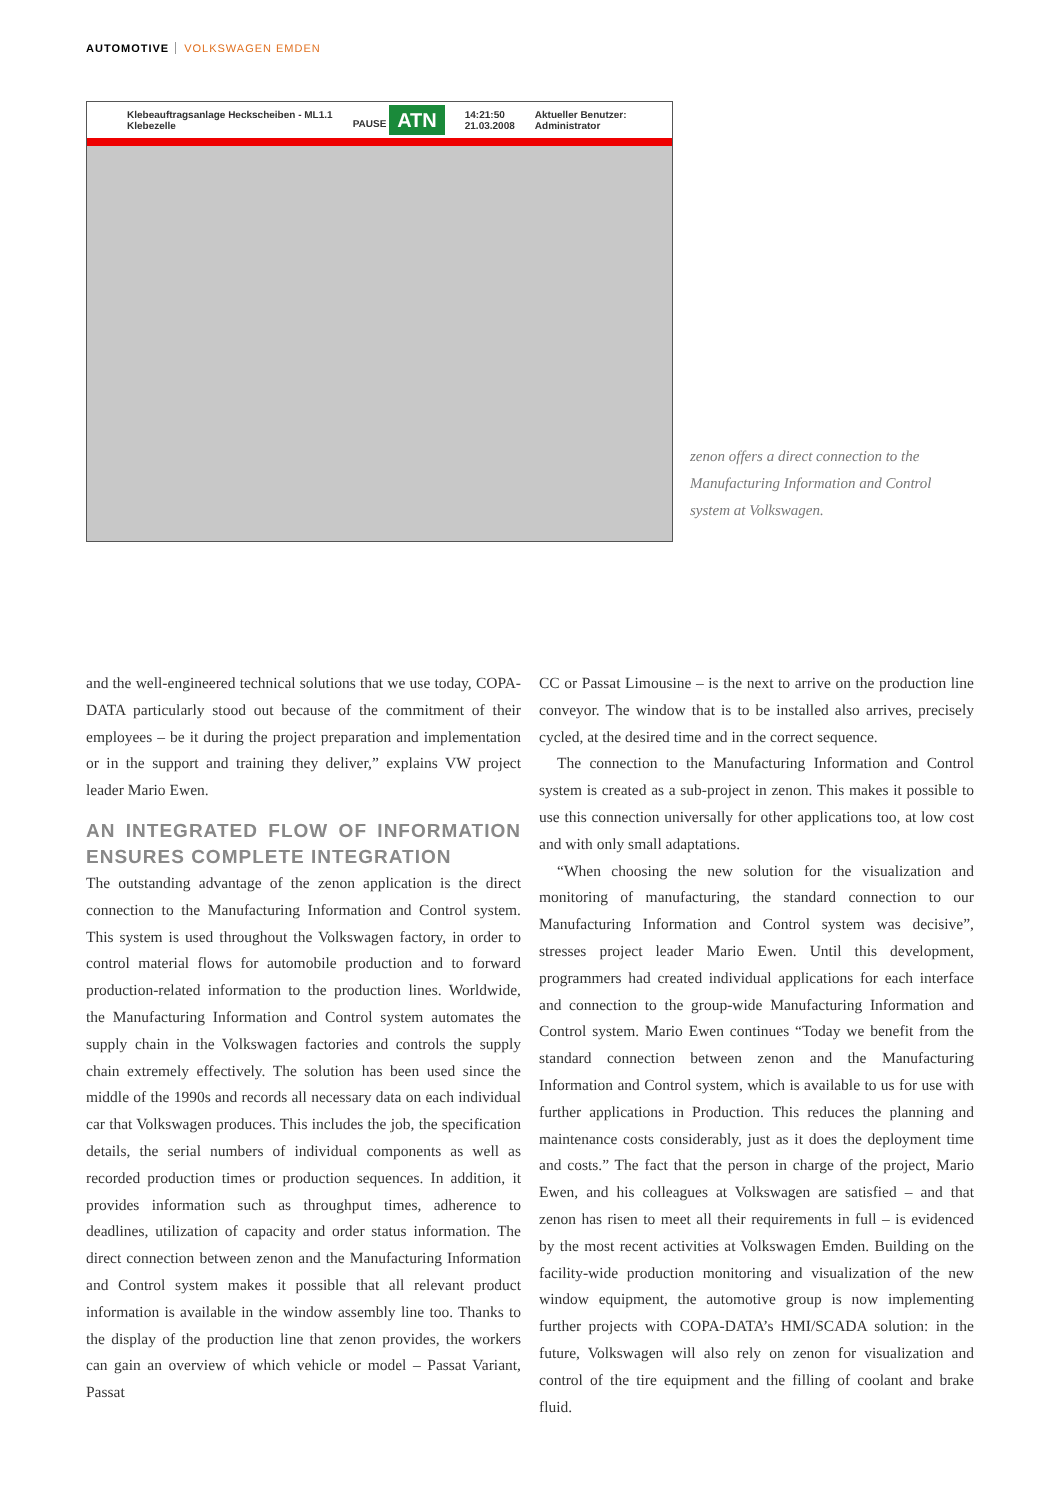AUTOMOTIVE VOLKSWAGEN EMDEN
Klebeauftragsanlage Heckscheiben - ML1.1
Klebezelle PAUSE ATN 14:21:50
21.03.2008 Aktueller Benutzer:
Administrator
zenon offers a direct connection to the Manufacturing Information and Control system at Volkswagen.
and the well-engineered technical solutions that we use today, COPA-DATA particularly stood out because of the commitment of their employees – be it during the project preparation and implementation or in the support and training they deliver,” explains VW project leader Mario Ewen.
AN INTEGRATED FLOW OF INFORMATION ENSURES COMPLETE INTEGRATION
The outstanding advantage of the zenon application is the direct connection to the Manufacturing Information and Control system. This system is used throughout the Volkswagen factory, in order to control material flows for automobile production and to forward production-related information to the production lines. Worldwide, the Manufacturing Information and Control system automates the supply chain in the Volkswagen factories and controls the supply chain extremely effectively. The solution has been used since the middle of the 1990s and records all necessary data on each individual car that Volkswagen produces. This includes the job, the specification details, the serial numbers of individual components as well as recorded production times or production sequences. In addition, it provides information such as throughput times, adherence to deadlines, utilization of capacity and order status information. The direct connection between zenon and the Manufacturing Information and Control system makes it possible that all relevant product information is available in the window assembly line too. Thanks to the display of the production line that zenon provides, the workers can gain an overview of which vehicle or model – Passat Variant, Passat
CC or Passat Limousine – is the next to arrive on the production line conveyor. The window that is to be installed also arrives, precisely cycled, at the desired time and in the correct sequence.
The connection to the Manufacturing Information and Control system is created as a sub-project in zenon. This makes it possible to use this connection universally for other applications too, at low cost and with only small adaptations.
“When choosing the new solution for the visualization and monitoring of manufacturing, the standard connection to our Manufacturing Information and Control system was decisive”, stresses project leader Mario Ewen. Until this development, programmers had created individual applications for each interface and connection to the group-wide Manufacturing Information and Control system. Mario Ewen continues “Today we benefit from the standard connection between zenon and the Manufacturing Information and Control system, which is available to us for use with further applications in Production. This reduces the planning and maintenance costs considerably, just as it does the deployment time and costs.” The fact that the person in charge of the project, Mario Ewen, and his colleagues at Volkswagen are satisfied – and that zenon has risen to meet all their requirements in full – is evidenced by the most recent activities at Volkswagen Emden. Building on the facility-wide production monitoring and visualization of the new window equipment, the automotive group is now implementing further projects with COPA-DATA’s HMI/SCADA solution: in the future, Volkswagen will also rely on zenon for visualization and control of the tire equipment and the filling of coolant and brake fluid.